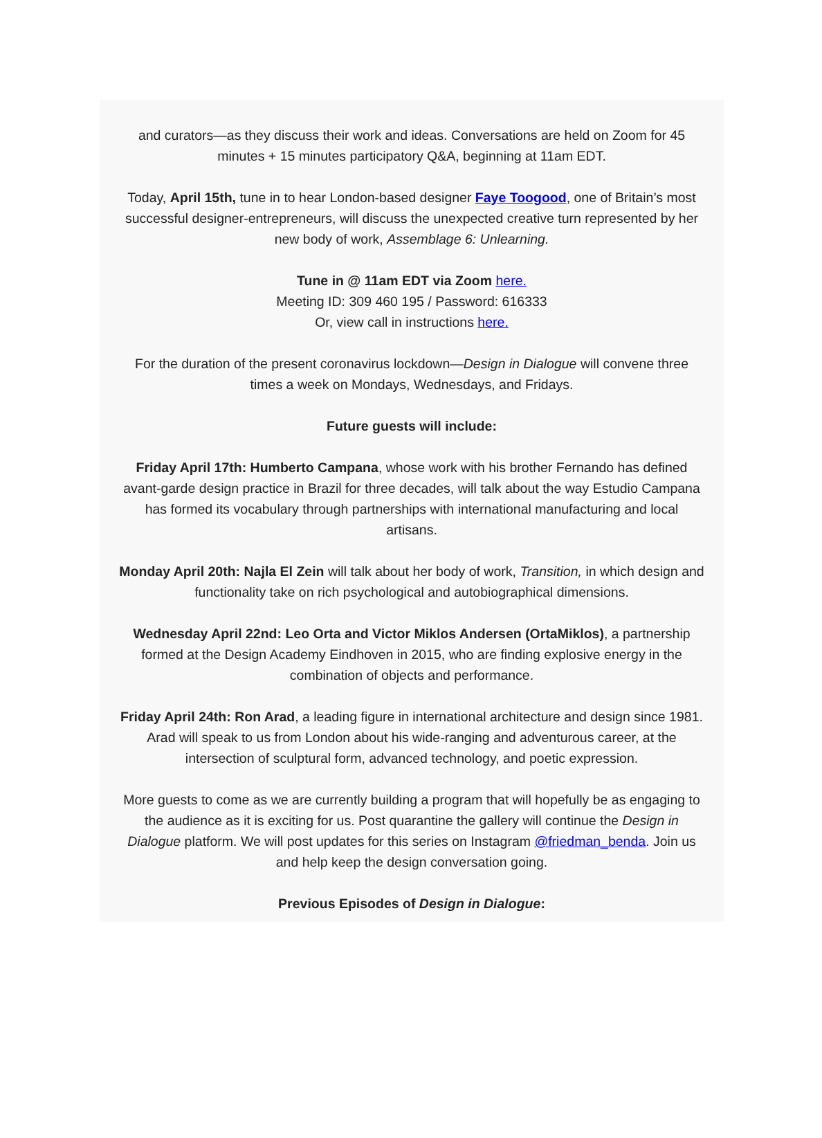and curators—as they discuss their work and ideas. Conversations are held on Zoom for 45 minutes + 15 minutes participatory Q&A, beginning at 11am EDT.
Today, April 15th, tune in to hear London-based designer Faye Toogood, one of Britain’s most successful designer-entrepreneurs, will discuss the unexpected creative turn represented by her new body of work, Assemblage 6: Unlearning.
Tune in @ 11am EDT via Zoom here.
Meeting ID: 309 460 195 / Password: 616333
Or, view call in instructions here.
For the duration of the present coronavirus lockdown—Design in Dialogue will convene three times a week on Mondays, Wednesdays, and Fridays.
Future guests will include:
Friday April 17th: Humberto Campana, whose work with his brother Fernando has defined avant-garde design practice in Brazil for three decades, will talk about the way Estudio Campana has formed its vocabulary through partnerships with international manufacturing and local artisans.
Monday April 20th: Najla El Zein will talk about her body of work, Transition, in which design and functionality take on rich psychological and autobiographical dimensions.
Wednesday April 22nd: Leo Orta and Victor Miklos Andersen (OrtaMiklos), a partnership formed at the Design Academy Eindhoven in 2015, who are finding explosive energy in the combination of objects and performance.
Friday April 24th: Ron Arad, a leading figure in international architecture and design since 1981. Arad will speak to us from London about his wide-ranging and adventurous career, at the intersection of sculptural form, advanced technology, and poetic expression.
More guests to come as we are currently building a program that will hopefully be as engaging to the audience as it is exciting for us. Post quarantine the gallery will continue the Design in Dialogue platform. We will post updates for this series on Instagram @friedman_benda. Join us and help keep the design conversation going.
Previous Episodes of Design in Dialogue: